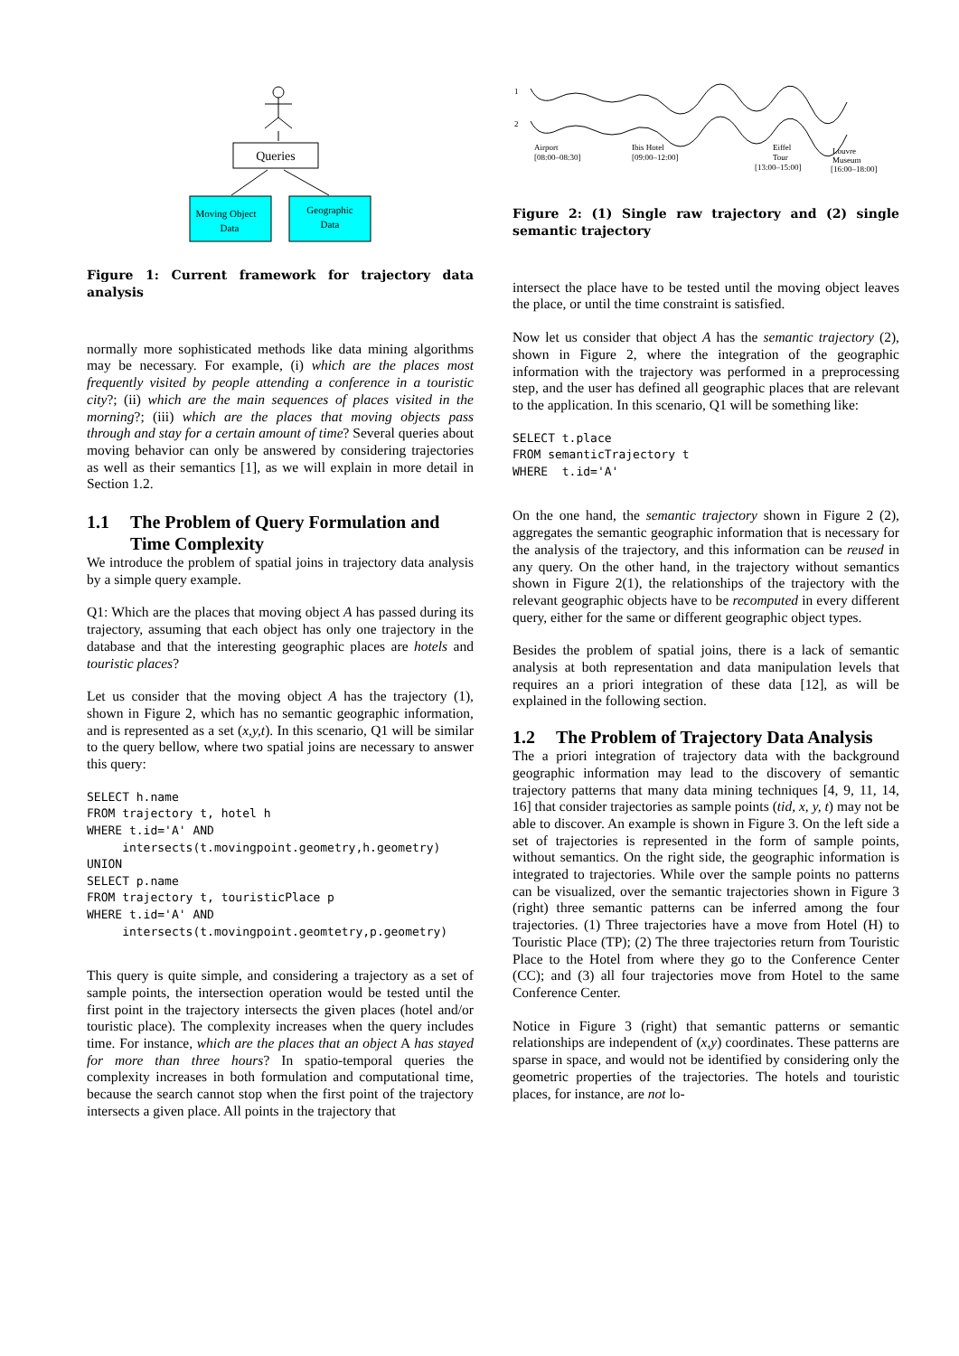Queries
Moving Object
Data
Geographic
Data
Figure 1: Current framework for trajectory data analysis
normally more sophisticated methods like data mining algorithms may be necessary. For example, (i) which are the places most frequently visited by people attending a conference in a touristic city?; (ii) which are the main sequences of places visited in the morning?; (iii) which are the places that moving objects pass through and stay for a certain amount of time? Several queries about moving behavior can only be answered by considering trajectories as well as their semantics [1], as we will explain in more detail in Section 1.2.
1.1 The Problem of Query Formulation and Time Complexity
We introduce the problem of spatial joins in trajectory data analysis by a simple query example.
Q1: Which are the places that moving object A has passed during its trajectory, assuming that each object has only one trajectory in the database and that the interesting geographic places are hotels and touristic places?
Let us consider that the moving object A has the trajectory (1), shown in Figure 2, which has no semantic geographic information, and is represented as a set (x,y,t). In this scenario, Q1 will be similar to the query bellow, where two spatial joins are necessary to answer this query:
SELECT h.name
FROM trajectory t, hotel h
WHERE t.id='A' AND
     intersects(t.movingpoint.geometry,h.geometry)
UNION
SELECT p.name
FROM trajectory t, touristicPlace p
WHERE t.id='A' AND
     intersects(t.movingpoint.geomtetry,p.geometry)
This query is quite simple, and considering a trajectory as a set of sample points, the intersection operation would be tested until the first point in the trajectory intersects the given places (hotel and/or touristic place). The complexity increases when the query includes time. For instance, which are the places that an object A has stayed for more than three hours? In spatio-temporal queries the complexity increases in both formulation and computational time, because the search cannot stop when the first point of the trajectory intersects a given place. All points in the trajectory that
1
2
Airport
[08:00–08:30]
Ibis Hotel
[09:00–12:00]
Eiffel
Tour
[13:00–15:00]
Louvre
Museum
[16:00–18:00]
Figure 2: (1) Single raw trajectory and (2) single semantic trajectory
intersect the place have to be tested until the moving object leaves the place, or until the time constraint is satisfied.
Now let us consider that object A has the semantic trajectory (2), shown in Figure 2, where the integration of the geographic information with the trajectory was performed in a preprocessing step, and the user has defined all geographic places that are relevant to the application. In this scenario, Q1 will be something like:
SELECT t.place
FROM semanticTrajectory t
WHERE  t.id='A'
On the one hand, the semantic trajectory shown in Figure 2 (2), aggregates the semantic geographic information that is necessary for the analysis of the trajectory, and this information can be reused in any query. On the other hand, in the trajectory without semantics shown in Figure 2(1), the relationships of the trajectory with the relevant geographic objects have to be recomputed in every different query, either for the same or different geographic object types.
Besides the problem of spatial joins, there is a lack of semantic analysis at both representation and data manipulation levels that requires an a priori integration of these data [12], as will be explained in the following section.
1.2 The Problem of Trajectory Data Analysis
The a priori integration of trajectory data with the background geographic information may lead to the discovery of semantic trajectory patterns that many data mining techniques [4, 9, 11, 14, 16] that consider trajectories as sample points (tid, x, y, t) may not be able to discover. An example is shown in Figure 3. On the left side a set of trajectories is represented in the form of sample points, without semantics. On the right side, the geographic information is integrated to trajectories. While over the sample points no patterns can be visualized, over the semantic trajectories shown in Figure 3 (right) three semantic patterns can be inferred among the four trajectories. (1) Three trajectories have a move from Hotel (H) to Touristic Place (TP); (2) The three trajectories return from Touristic Place to the Hotel from where they go to the Conference Center (CC); and (3) all four trajectories move from Hotel to the same Conference Center.
Notice in Figure 3 (right) that semantic patterns or semantic relationships are independent of (x,y) coordinates. These patterns are sparse in space, and would not be identified by considering only the geometric properties of the trajectories. The hotels and touristic places, for instance, are not lo-